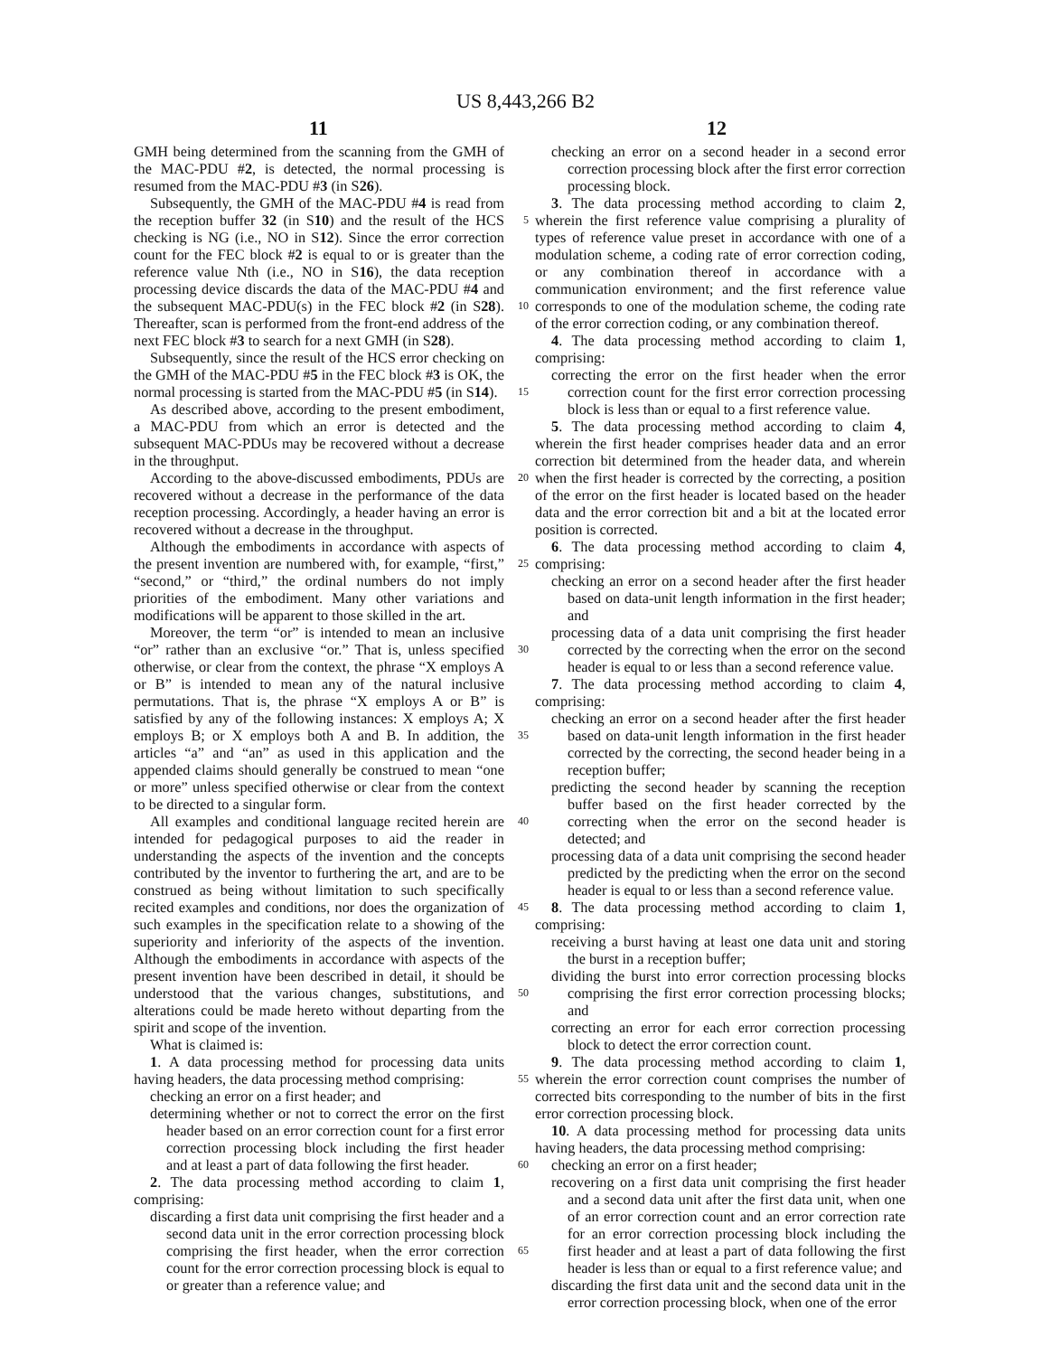US 8,443,266 B2
11 12
GMH being determined from the scanning from the GMH of the MAC-PDU #2, is detected, the normal processing is resumed from the MAC-PDU #3 (in S26).
Subsequently, the GMH of the MAC-PDU #4 is read from the reception buffer 32 (in S10) and the result of the HCS checking is NG (i.e., NO in S12). Since the error correction count for the FEC block #2 is equal to or is greater than the reference value Nth (i.e., NO in S16), the data reception processing device discards the data of the MAC-PDU #4 and the subsequent MAC-PDU(s) in the FEC block #2 (in S28). Thereafter, scan is performed from the front-end address of the next FEC block #3 to search for a next GMH (in S28).
Subsequently, since the result of the HCS error checking on the GMH of the MAC-PDU #5 in the FEC block #3 is OK, the normal processing is started from the MAC-PDU #5 (in S14).
As described above, according to the present embodiment, a MAC-PDU from which an error is detected and the subsequent MAC-PDUs may be recovered without a decrease in the throughput.
According to the above-discussed embodiments, PDUs are recovered without a decrease in the performance of the data reception processing. Accordingly, a header having an error is recovered without a decrease in the throughput.
Although the embodiments in accordance with aspects of the present invention are numbered with, for example, “first,” “second,” or “third,” the ordinal numbers do not imply priorities of the embodiment. Many other variations and modifications will be apparent to those skilled in the art.
Moreover, the term “or” is intended to mean an inclusive “or” rather than an exclusive “or.” That is, unless specified otherwise, or clear from the context, the phrase “X employs A or B” is intended to mean any of the natural inclusive permutations. That is, the phrase “X employs A or B” is satisfied by any of the following instances: X employs A; X employs B; or X employs both A and B. In addition, the articles “a” and “an” as used in this application and the appended claims should generally be construed to mean “one or more” unless specified otherwise or clear from the context to be directed to a singular form.
All examples and conditional language recited herein are intended for pedagogical purposes to aid the reader in understanding the aspects of the invention and the concepts contributed by the inventor to furthering the art, and are to be construed as being without limitation to such specifically recited examples and conditions, nor does the organization of such examples in the specification relate to a showing of the superiority and inferiority of the aspects of the invention. Although the embodiments in accordance with aspects of the present invention have been described in detail, it should be understood that the various changes, substitutions, and alterations could be made hereto without departing from the spirit and scope of the invention.
What is claimed is:
1. A data processing method for processing data units having headers, the data processing method comprising:
checking an error on a first header; and
determining whether or not to correct the error on the first header based on an error correction count for a first error correction processing block including the first header and at least a part of data following the first header.
2. The data processing method according to claim 1, comprising:
discarding a first data unit comprising the first header and a second data unit in the error correction processing block comprising the first header, when the error correction count for the error correction processing block is equal to or greater than a reference value; and
5
10
15
20
25
30
35
40
45
50
55
60
65
checking an error on a second header in a second error correction processing block after the first error correction processing block.
3. The data processing method according to claim 2, wherein the first reference value comprising a plurality of types of reference value preset in accordance with one of a modulation scheme, a coding rate of error correction coding, or any combination thereof in accordance with a communication environment; and the first reference value corresponds to one of the modulation scheme, the coding rate of the error correction coding, or any combination thereof.
4. The data processing method according to claim 1, comprising:
correcting the error on the first header when the error correction count for the first error correction processing block is less than or equal to a first reference value.
5. The data processing method according to claim 4, wherein the first header comprises header data and an error correction bit determined from the header data, and wherein when the first header is corrected by the correcting, a position of the error on the first header is located based on the header data and the error correction bit and a bit at the located error position is corrected.
6. The data processing method according to claim 4, comprising:
checking an error on a second header after the first header based on data-unit length information in the first header; and
processing data of a data unit comprising the first header corrected by the correcting when the error on the second header is equal to or less than a second reference value.
7. The data processing method according to claim 4, comprising:
checking an error on a second header after the first header based on data-unit length information in the first header corrected by the correcting, the second header being in a reception buffer;
predicting the second header by scanning the reception buffer based on the first header corrected by the correcting when the error on the second header is detected; and
processing data of a data unit comprising the second header predicted by the predicting when the error on the second header is equal to or less than a second reference value.
8. The data processing method according to claim 1, comprising:
receiving a burst having at least one data unit and storing the burst in a reception buffer;
dividing the burst into error correction processing blocks comprising the first error correction processing blocks; and
correcting an error for each error correction processing block to detect the error correction count.
9. The data processing method according to claim 1, wherein the error correction count comprises the number of corrected bits corresponding to the number of bits in the first error correction processing block.
10. A data processing method for processing data units having headers, the data processing method comprising:
checking an error on a first header;
recovering on a first data unit comprising the first header and a second data unit after the first data unit, when one of an error correction count and an error correction rate for an error correction processing block including the first header and at least a part of data following the first header is less than or equal to a first reference value; and
discarding the first data unit and the second data unit in the error correction processing block, when one of the error